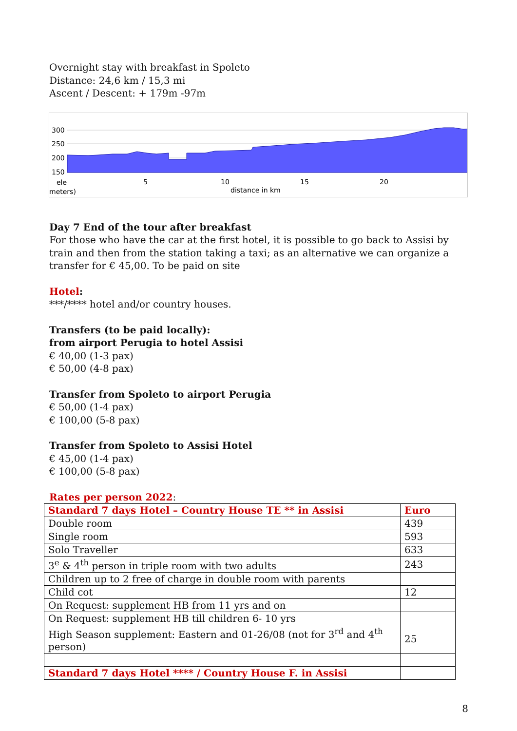Overnight stay with breakfast in Spoleto
Distance: 24,6 km / 15,3 mi
Ascent / Descent: + 179m -97m
300
250
200
150
ele
5
10
15
20
meters)
distance in km
Day 7 End of the tour after breakfast
For those who have the car at the first hotel, it is possible to go back to Assisi by train and then from the station taking a taxi; as an alternative we can organize a transfer for € 45,00. To be paid on site
Hotel:
***/**** hotel and/or country houses.
Transfers (to be paid locally):
from airport Perugia to hotel Assisi
€ 40,00 (1-3 pax)
€ 50,00 (4-8 pax)
Transfer from Spoleto to airport Perugia
€ 50,00 (1-4 pax)
€ 100,00 (5-8 pax)
Transfer from Spoleto to Assisi Hotel
€ 45,00 (1-4 pax)
€ 100,00 (5-8 pax)
Rates per person 2022:
| Standard 7 days Hotel – Country House TE ** in Assisi | Euro |
| Double room | 439 |
| Single room | 593 |
| Solo Traveller | 633 |
| 3<sup>e</sup> & 4<sup>th</sup> person in triple room with two adults | 243 |
| Children up to 2 free of charge in double room with parents | |
| Child cot | 12 |
| On Request: supplement HB from 11 yrs and on | |
| On Request: supplement HB till children 6- 10 yrs | |
| High Season supplement: Eastern and 01-26/08 (not for 3<sup>rd</sup> and 4<sup>th</sup> person) | 25 |
| Standard 7 days Hotel **** / Country House F. in Assisi | |
8